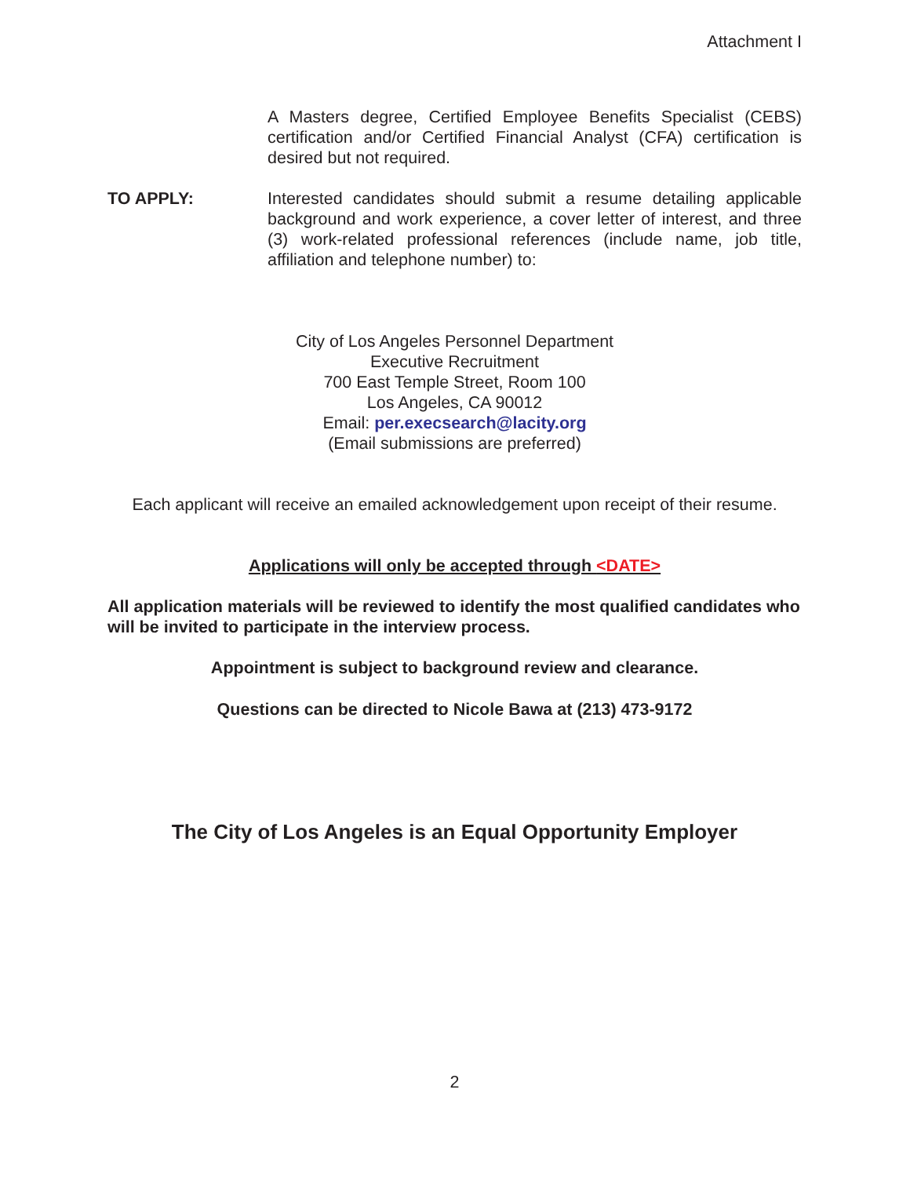Attachment I
A Masters degree, Certified Employee Benefits Specialist (CEBS) certification and/or Certified Financial Analyst (CFA) certification is desired but not required.
TO APPLY: Interested candidates should submit a resume detailing applicable background and work experience, a cover letter of interest, and three (3) work-related professional references (include name, job title, affiliation and telephone number) to:
City of Los Angeles Personnel Department
Executive Recruitment
700 East Temple Street, Room 100
Los Angeles, CA 90012
Email: per.execsearch@lacity.org
(Email submissions are preferred)
Each applicant will receive an emailed acknowledgement upon receipt of their resume.
Applications will only be accepted through <DATE>
All application materials will be reviewed to identify the most qualified candidates who will be invited to participate in the interview process.
Appointment is subject to background review and clearance.
Questions can be directed to Nicole Bawa at (213) 473-9172
The City of Los Angeles is an Equal Opportunity Employer
2